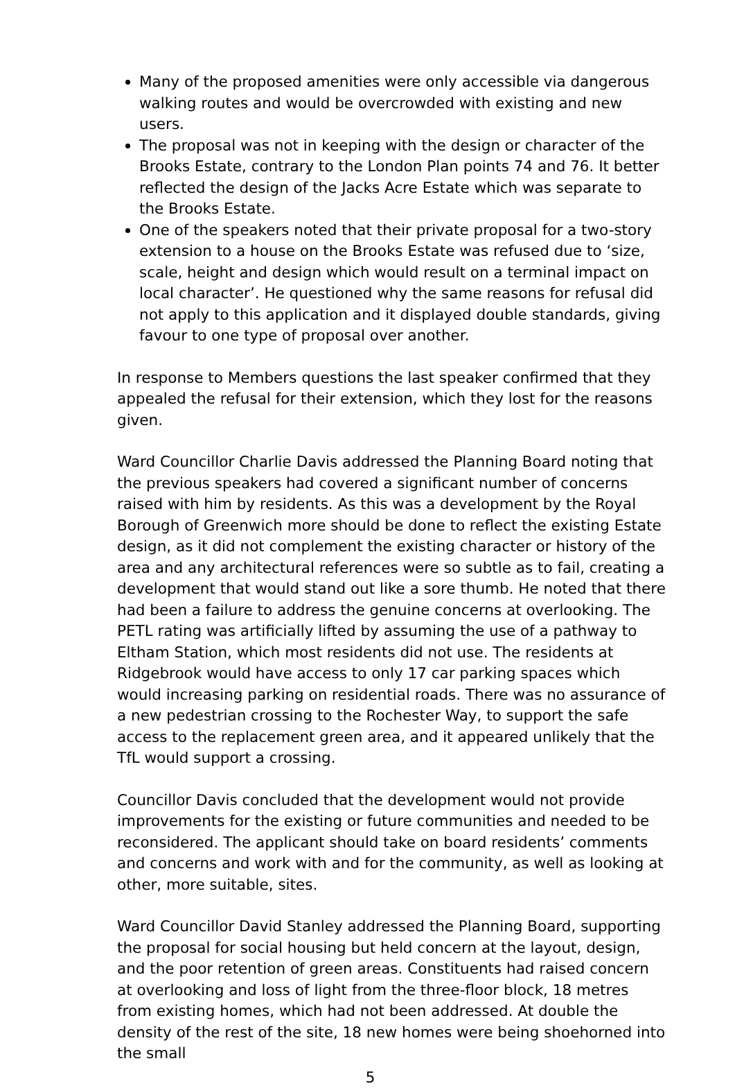Many of the proposed amenities were only accessible via dangerous walking routes and would be overcrowded with existing and new users.
The proposal was not in keeping with the design or character of the Brooks Estate, contrary to the London Plan points 74 and 76. It better reflected the design of the Jacks Acre Estate which was separate to the Brooks Estate.
One of the speakers noted that their private proposal for a two-story extension to a house on the Brooks Estate was refused due to ‘size, scale, height and design which would result on a terminal impact on local character’. He questioned why the same reasons for refusal did not apply to this application and it displayed double standards, giving favour to one type of proposal over another.
In response to Members questions the last speaker confirmed that they appealed the refusal for their extension, which they lost for the reasons given.
Ward Councillor Charlie Davis addressed the Planning Board noting that the previous speakers had covered a significant number of concerns raised with him by residents. As this was a development by the Royal Borough of Greenwich more should be done to reflect the existing Estate design, as it did not complement the existing character or history of the area and any architectural references were so subtle as to fail, creating a development that would stand out like a sore thumb. He noted that there had been a failure to address the genuine concerns at overlooking. The PETL rating was artificially lifted by assuming the use of a pathway to Eltham Station, which most residents did not use. The residents at Ridgebrook would have access to only 17 car parking spaces which would increasing parking on residential roads. There was no assurance of a new pedestrian crossing to the Rochester Way, to support the safe access to the replacement green area, and it appeared unlikely that the TfL would support a crossing.
Councillor Davis concluded that the development would not provide improvements for the existing or future communities and needed to be reconsidered. The applicant should take on board residents’ comments and concerns and work with and for the community, as well as looking at other, more suitable, sites.
Ward Councillor David Stanley addressed the Planning Board, supporting the proposal for social housing but held concern at the layout, design, and the poor retention of green areas. Constituents had raised concern at overlooking and loss of light from the three-floor block, 18 metres from existing homes, which had not been addressed. At double the density of the rest of the site, 18 new homes were being shoehorned into the small
5